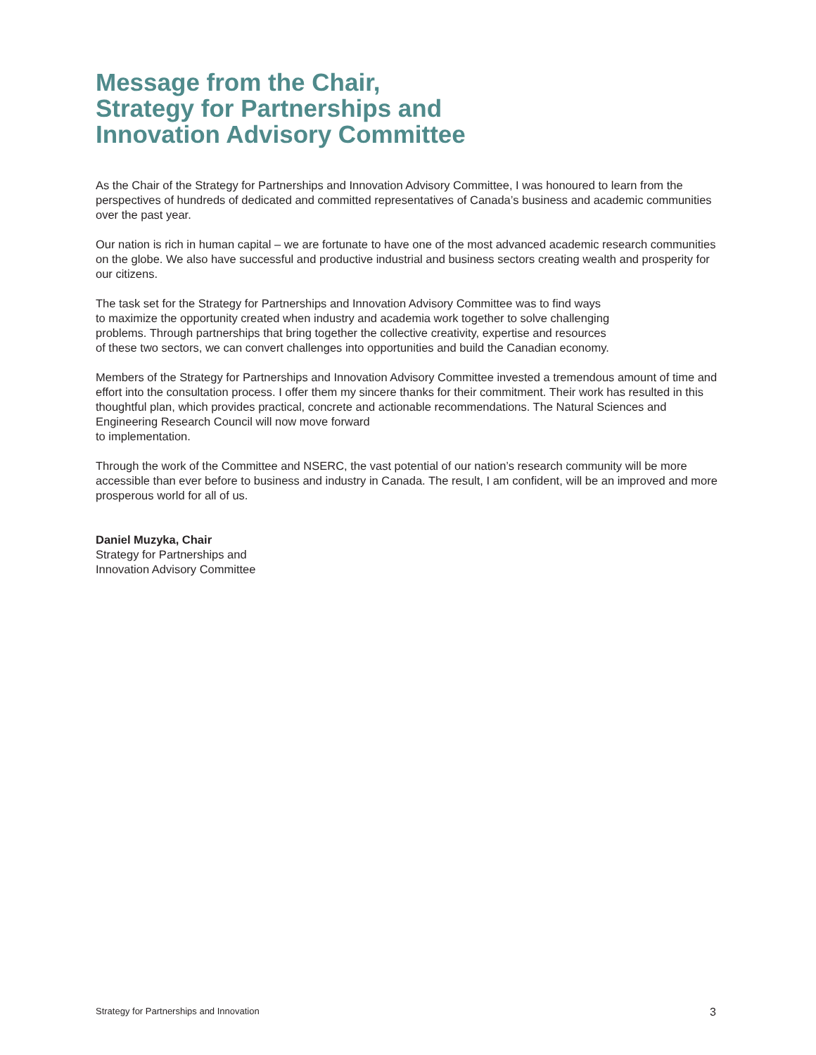Message from the Chair,
Strategy for Partnerships and
Innovation Advisory Committee
As the Chair of the Strategy for Partnerships and Innovation Advisory Committee, I was honoured to learn from the perspectives of hundreds of dedicated and committed representatives of Canada’s business and academic communities over the past year.
Our nation is rich in human capital – we are fortunate to have one of the most advanced academic research communities on the globe. We also have successful and productive industrial and business sectors creating wealth and prosperity for our citizens.
The task set for the Strategy for Partnerships and Innovation Advisory Committee was to find ways
to maximize the opportunity created when industry and academia work together to solve challenging
problems. Through partnerships that bring together the collective creativity, expertise and resources
of these two sectors, we can convert challenges into opportunities and build the Canadian economy.
Members of the Strategy for Partnerships and Innovation Advisory Committee invested a tremendous amount of time and effort into the consultation process. I offer them my sincere thanks for their commitment. Their work has resulted in this thoughtful plan, which provides practical, concrete and actionable recommendations. The Natural Sciences and Engineering Research Council will now move forward
to implementation.
Through the work of the Committee and NSERC, the vast potential of our nation’s research community will be more accessible than ever before to business and industry in Canada. The result, I am confident, will be an improved and more prosperous world for all of us.
Daniel Muzyka, Chair
Strategy for Partnerships and
Innovation Advisory Committee
Strategy for Partnerships and Innovation 3